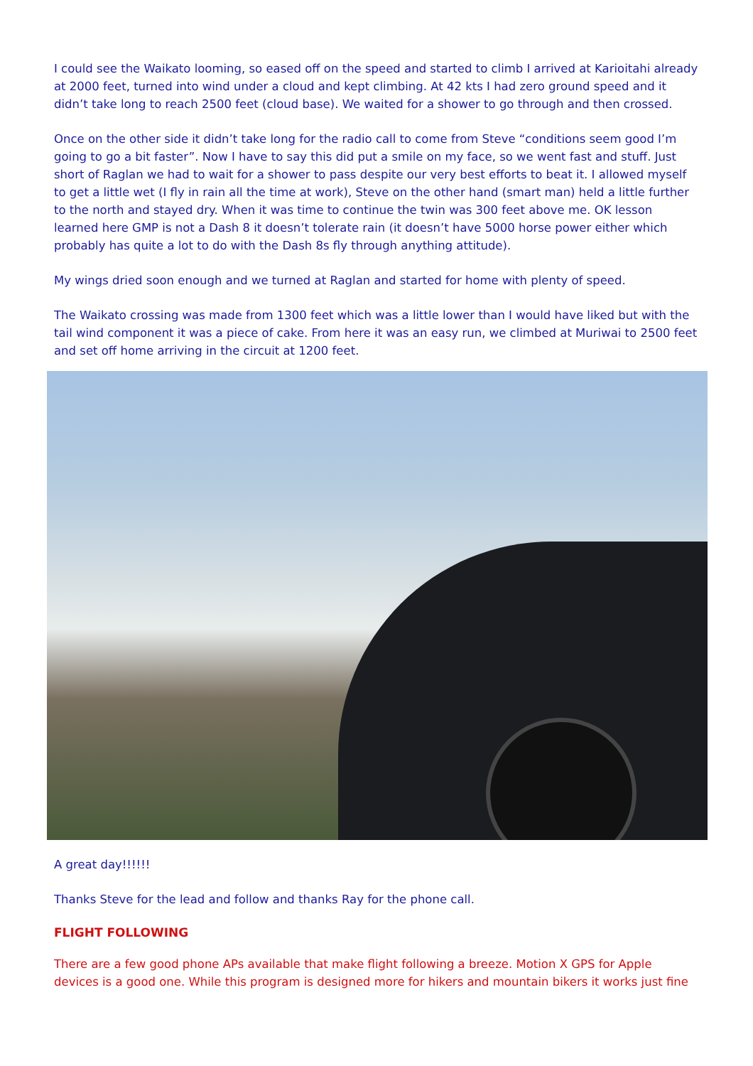I could see the Waikato looming, so eased off on the speed and started to climb I arrived at Karioitahi already at 2000 feet, turned into wind under a cloud and kept climbing. At 42 kts I had zero ground speed and it didn’t take long to reach 2500 feet (cloud base). We waited for a shower to go through and then crossed.
Once on the other side it didn’t take long for the radio call to come from Steve “conditions seem good I’m going to go a bit faster”. Now I have to say this did put a smile on my face, so we went fast and stuff. Just short of Raglan we had to wait for a shower to pass despite our very best efforts to beat it. I allowed myself to get a little wet (I fly in rain all the time at work), Steve on the other hand (smart man) held a little further to the north and stayed dry. When it was time to continue the twin was 300 feet above me. OK lesson learned here GMP is not a Dash 8 it doesn’t tolerate rain (it doesn’t have 5000 horse power either which probably has quite a lot to do with the Dash 8s fly through anything attitude).
My wings dried soon enough and we turned at Raglan and started for home with plenty of speed.
The Waikato crossing was made from 1300 feet which was a little lower than I would have liked but with the tail wind component it was a piece of cake. From here it was an easy run, we climbed at Muriwai to 2500 feet and set off home arriving in the circuit at 1200 feet.
A great day!!!!!!
Thanks Steve for the lead and follow and thanks Ray for the phone call.
FLIGHT FOLLOWING
There are a few good phone APs available that make flight following a breeze. Motion X GPS for Apple devices is a good one. While this program is designed more for hikers and mountain bikers it works just fine